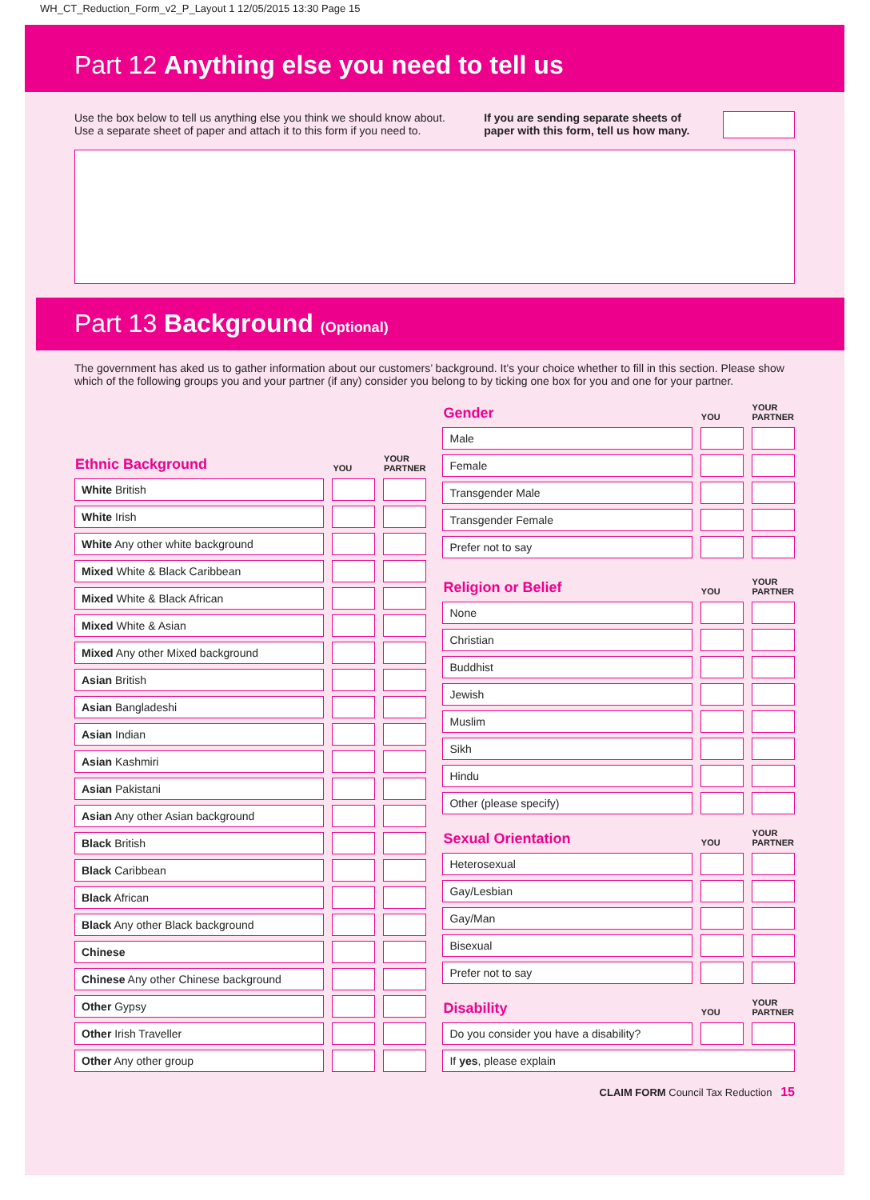WH_CT_Reduction_Form_v2_P_Layout 1 12/05/2015 13:30 Page 15
Part 12 Anything else you need to tell us
Use the box below to tell us anything else you think we should know about. Use a separate sheet of paper and attach it to this form if you need to.
If you are sending separate sheets of paper with this form, tell us how many.
Part 13 Background (Optional)
The government has aked us to gather information about our customers’ background. It’s your choice whether to fill in this section. Please show which of the following groups you and your partner (if any) consider you belong to by ticking one box for you and one for your partner.
| Ethnic Background | | YOU | | YOUR PARTNER |
| --- | --- | --- | --- | --- |
| White British | | | | |
| White Irish | | | | |
| White Any other white background | | | | |
| Mixed White & Black Caribbean | | | | |
| Mixed White & Black African | | | | |
| Mixed White & Asian | | | | |
| Mixed Any other Mixed background | | | | |
| Asian British | | | | |
| Asian Bangladeshi | | | | |
| Asian Indian | | | | |
| Asian Kashmiri | | | | |
| Asian Pakistani | | | | |
| Asian Any other Asian background | | | | |
| Black British | | | | |
| Black Caribbean | | | | |
| Black African | | | | |
| Black Any other Black background | | | | |
| Chinese | | | | |
| Chinese Any other Chinese background | | | | |
| Other Gypsy | | | | |
| Other Irish Traveller | | | | |
| Other Any other group | | | | |
| Gender | | YOU | | YOUR PARTNER |
| --- | --- | --- | --- | --- |
| Male | | | | |
| Female | | | | |
| Transgender Male | | | | |
| Transgender Female | | | | |
| Prefer not to say | | | | |
| Religion or Belief | | YOU | | YOUR PARTNER |
| None | | | | |
| Christian | | | | |
| Buddhist | | | | |
| Jewish | | | | |
| Muslim | | | | |
| Sikh | | | | |
| Hindu | | | | |
| Other (please specify) | | | | |
| Sexual Orientation | | YOU | | YOUR PARTNER |
| Heterosexual | | | | |
| Gay/Lesbian | | | | |
| Gay/Man | | | | |
| Bisexual | | | | |
| Prefer not to say | | | | |
| Disability | | YOU | | YOUR PARTNER |
| Do you consider you have a disability? | | | | |
| If yes , please explain | | | | |
CLAIM FORM Council Tax Reduction 15